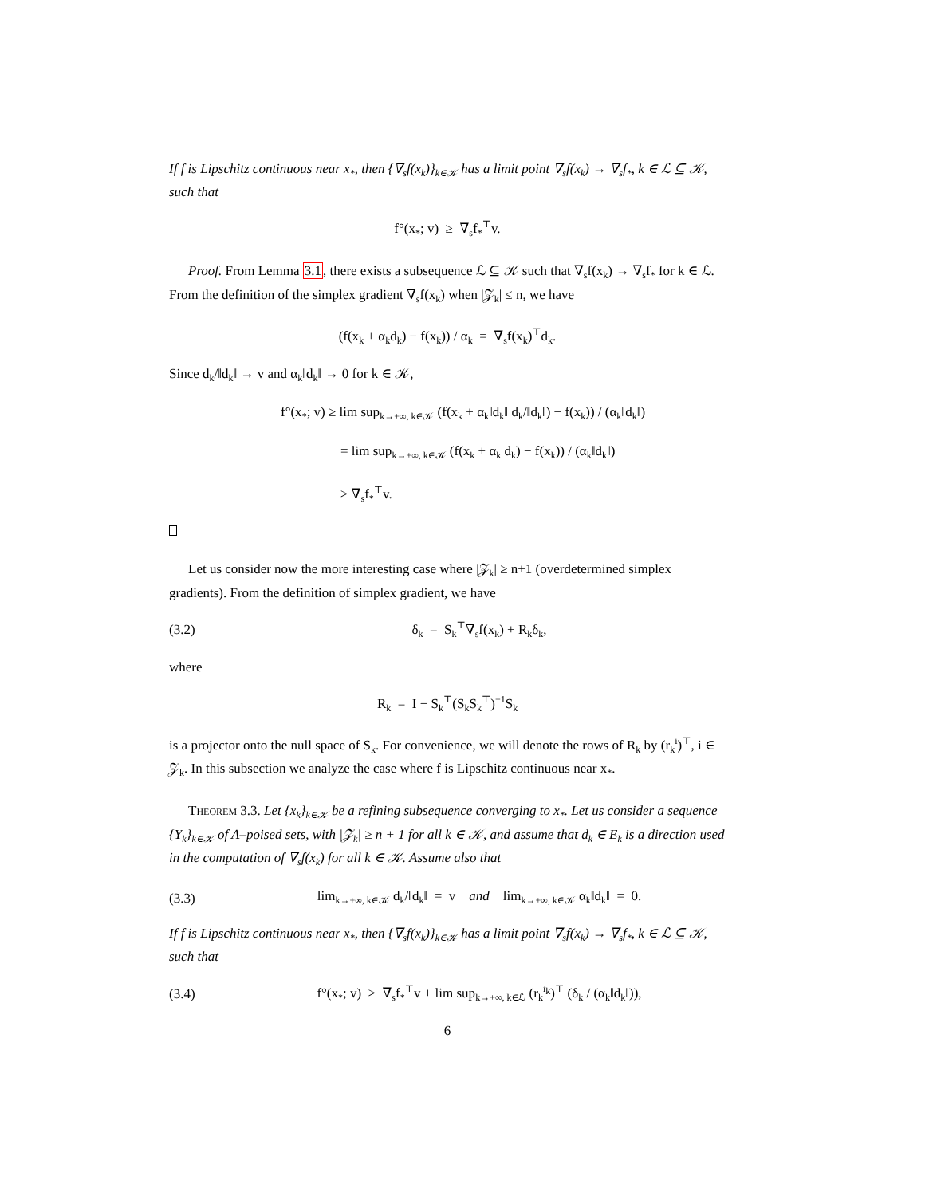If f is Lipschitz continuous near x<sub>*</sub>, then {∇<sub>s</sub>f(x<sub>k</sub>)}<sub>k∈𝒦</sub> has a limit point ∇<sub>s</sub>f(x<sub>k</sub>) → ∇<sub>s</sub>f<sub>*</sub>, k ∈ ℒ ⊆ 𝒦, such that
f°(x<sub>*</sub>; v) ≥ ∇<sub>s</sub>f<sub>*</sub><sup>⊤</sup>v.
Proof. From Lemma 3.1, there exists a subsequence ℒ ⊆ 𝒦 such that ∇<sub>s</sub>f(x<sub>k</sub>) → ∇<sub>s</sub>f<sub>*</sub> for k ∈ ℒ. From the definition of the simplex gradient ∇<sub>s</sub>f(x<sub>k</sub>) when |𝒵<sub>k</sub>| ≤ n, we have
(f(x<sub>k</sub> + α<sub>k</sub>d<sub>k</sub>) − f(x<sub>k</sub>)) / α<sub>k</sub> = ∇<sub>s</sub>f(x<sub>k</sub>)<sup>⊤</sup>d<sub>k</sub>.
Since d<sub>k</sub>/‖d<sub>k</sub>‖ → v and α<sub>k</sub>‖d<sub>k</sub>‖ → 0 for k ∈ 𝒦,
f°(x<sub>*</sub>; v) ≥ lim sup<sub>k→+∞, k∈𝒦</sub> (f(x<sub>k</sub> + α<sub>k</sub>‖d<sub>k</sub>‖ d<sub>k</sub>/‖d<sub>k</sub>‖) − f(x<sub>k</sub>)) / (α<sub>k</sub>‖d<sub>k</sub>‖)
= lim sup<sub>k→+∞, k∈𝒦</sub> (f(x<sub>k</sub> + α<sub>k</sub> d<sub>k</sub>) − f(x<sub>k</sub>)) / (α<sub>k</sub>‖d<sub>k</sub>‖)
≥ ∇<sub>s</sub>f<sub>*</sub><sup>⊤</sup>v.
Let us consider now the more interesting case where |𝒵<sub>k</sub>| ≥ n+1 (overdetermined simplex gradients). From the definition of simplex gradient, we have
(3.2) δ<sub>k</sub> = S<sub>k</sub><sup>⊤</sup>∇<sub>s</sub>f(x<sub>k</sub>) + R<sub>k</sub>δ<sub>k</sub>,
where
R<sub>k</sub> = I − S<sub>k</sub><sup>⊤</sup>(S<sub>k</sub>S<sub>k</sub><sup>⊤</sup>)<sup>−1</sup>S<sub>k</sub>
is a projector onto the null space of S<sub>k</sub>. For convenience, we will denote the rows of R<sub>k</sub> by (r<sub>k</sub><sup>i</sup>)<sup>⊤</sup>, i ∈ 𝒵<sub>k</sub>. In this subsection we analyze the case where f is Lipschitz continuous near x<sub>*</sub>.
Theorem 3.3. Let {x<sub>k</sub>}<sub>k∈𝒦</sub> be a refining subsequence converging to x<sub>*</sub>. Let us consider a sequence {Y<sub>k</sub>}<sub>k∈𝒦</sub> of Λ–poised sets, with |𝒵<sub>k</sub>| ≥ n + 1 for all k ∈ 𝒦, and assume that d<sub>k</sub> ∈ E<sub>k</sub> is a direction used in the computation of ∇<sub>s</sub>f(x<sub>k</sub>) for all k ∈ 𝒦. Assume also that
(3.3) lim<sub>k→+∞, k∈𝒦</sub> d<sub>k</sub>/‖d<sub>k</sub>‖ = v and lim<sub>k→+∞, k∈𝒦</sub> α<sub>k</sub>‖d<sub>k</sub>‖ = 0.
If f is Lipschitz continuous near x<sub>*</sub>, then {∇<sub>s</sub>f(x<sub>k</sub>)}<sub>k∈𝒦</sub> has a limit point ∇<sub>s</sub>f(x<sub>k</sub>) → ∇<sub>s</sub>f<sub>*</sub>, k ∈ ℒ ⊆ 𝒦, such that
(3.4) f°(x<sub>*</sub>; v) ≥ ∇<sub>s</sub>f<sub>*</sub><sup>⊤</sup>v + lim sup<sub>k→+∞, k∈ℒ</sub> (r<sub>k</sub><sup>i<sub>k</sub></sup>)<sup>⊤</sup> (δ<sub>k</sub> / (α<sub>k</sub>‖d<sub>k</sub>‖)),
6